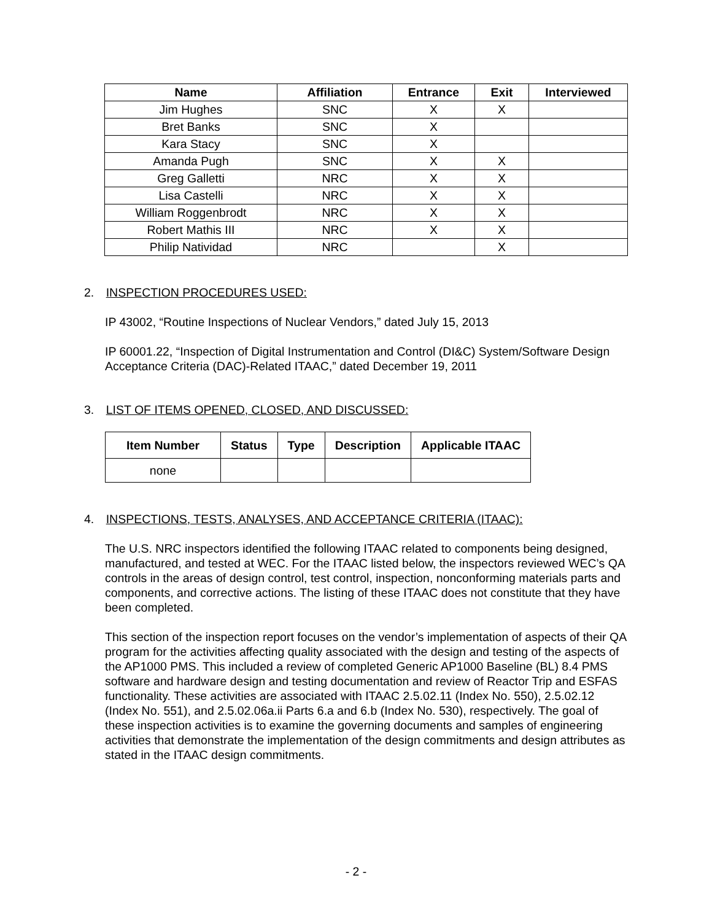| Name | Affiliation | Entrance | Exit | Interviewed |
| --- | --- | --- | --- | --- |
| Jim Hughes | SNC | X | X | |
| Bret Banks | SNC | X | | |
| Kara Stacy | SNC | X | | |
| Amanda Pugh | SNC | X | X | |
| Greg Galletti | NRC | X | X | |
| Lisa Castelli | NRC | X | X | |
| William Roggenbrodt | NRC | X | X | |
| Robert Mathis III | NRC | X | X | |
| Philip Natividad | NRC | | X | |
2. INSPECTION PROCEDURES USED:
IP 43002, “Routine Inspections of Nuclear Vendors,” dated July 15, 2013
IP 60001.22, “Inspection of Digital Instrumentation and Control (DI&C) System/Software Design Acceptance Criteria (DAC)-Related ITAAC,” dated December 19, 2011
3. LIST OF ITEMS OPENED, CLOSED, AND DISCUSSED:
| Item Number | Status | Type | Description | Applicable ITAAC |
| --- | --- | --- | --- | --- |
| none | | | | |
4. INSPECTIONS, TESTS, ANALYSES, AND ACCEPTANCE CRITERIA (ITAAC):
The U.S. NRC inspectors identified the following ITAAC related to components being designed, manufactured, and tested at WEC. For the ITAAC listed below, the inspectors reviewed WEC’s QA controls in the areas of design control, test control, inspection, nonconforming materials parts and components, and corrective actions. The listing of these ITAAC does not constitute that they have been completed.
This section of the inspection report focuses on the vendor’s implementation of aspects of their QA program for the activities affecting quality associated with the design and testing of the aspects of the AP1000 PMS. This included a review of completed Generic AP1000 Baseline (BL) 8.4 PMS software and hardware design and testing documentation and review of Reactor Trip and ESFAS functionality. These activities are associated with ITAAC 2.5.02.11 (Index No. 550), 2.5.02.12 (Index No. 551), and 2.5.02.06a.ii Parts 6.a and 6.b (Index No. 530), respectively. The goal of these inspection activities is to examine the governing documents and samples of engineering activities that demonstrate the implementation of the design commitments and design attributes as stated in the ITAAC design commitments.
- 2 -